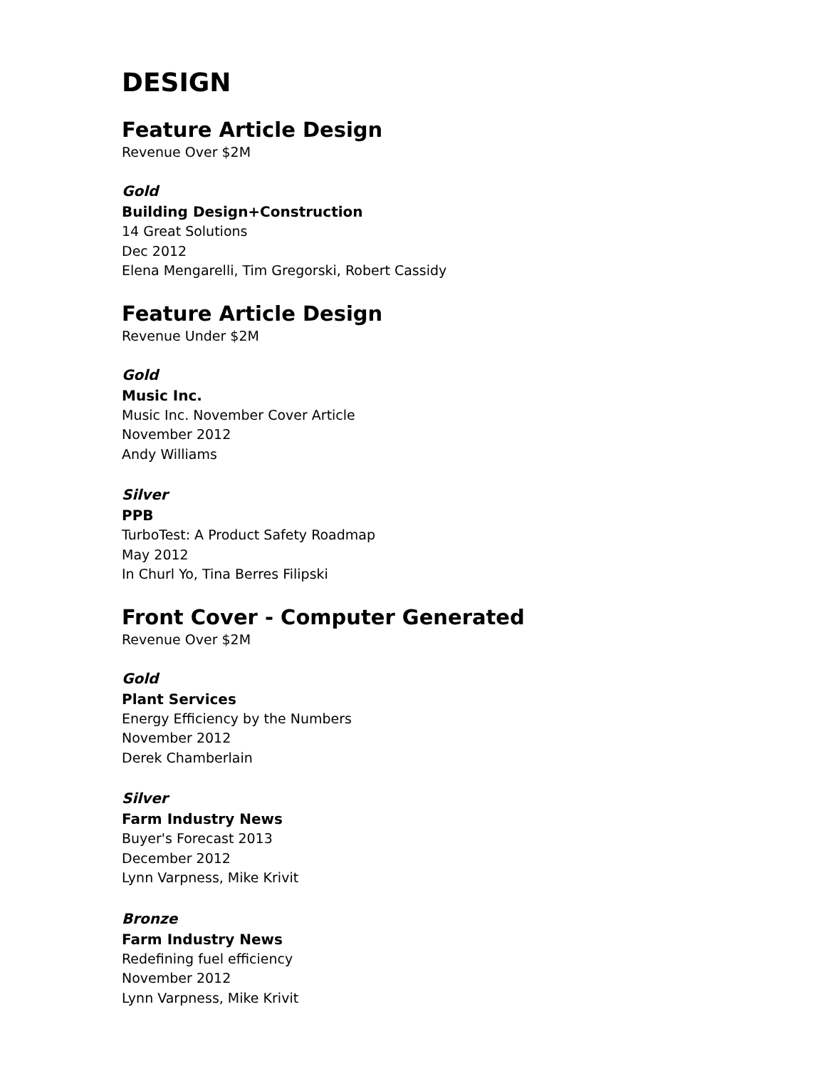DESIGN
Feature Article Design
Revenue Over $2M
Gold
Building Design+Construction
14 Great Solutions
Dec 2012
Elena Mengarelli, Tim Gregorski, Robert Cassidy
Feature Article Design
Revenue Under $2M
Gold
Music Inc.
Music Inc. November Cover Article
November 2012
Andy Williams
Silver
PPB
TurboTest: A Product Safety Roadmap
May 2012
In Churl Yo, Tina Berres Filipski
Front Cover - Computer Generated
Revenue Over $2M
Gold
Plant Services
Energy Efficiency by the Numbers
November 2012
Derek Chamberlain
Silver
Farm Industry News
Buyer's Forecast 2013
December 2012
Lynn Varpness, Mike Krivit
Bronze
Farm Industry News
Redefining fuel efficiency
November 2012
Lynn Varpness, Mike Krivit